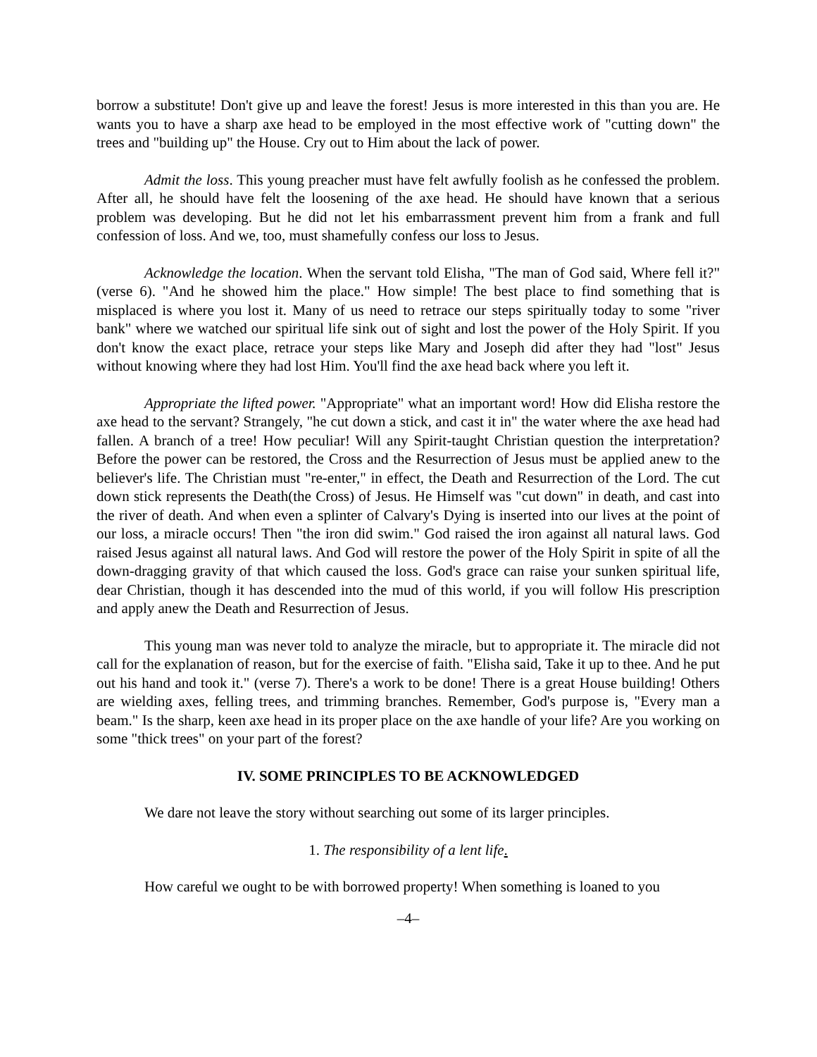borrow a substitute! Don't give up and leave the forest! Jesus is more interested in this than you are. He wants you to have a sharp axe head to be employed in the most effective work of "cutting down" the trees and "building up" the House. Cry out to Him about the lack of power.
Admit the loss. This young preacher must have felt awfully foolish as he confessed the problem. After all, he should have felt the loosening of the axe head. He should have known that a serious problem was developing. But he did not let his embarrassment prevent him from a frank and full confession of loss. And we, too, must shamefully confess our loss to Jesus.
Acknowledge the location. When the servant told Elisha, "The man of God said, Where fell it?" (verse 6). "And he showed him the place." How simple! The best place to find something that is misplaced is where you lost it. Many of us need to retrace our steps spiritually today to some "river bank" where we watched our spiritual life sink out of sight and lost the power of the Holy Spirit. If you don't know the exact place, retrace your steps like Mary and Joseph did after they had "lost" Jesus without knowing where they had lost Him. You'll find the axe head back where you left it.
Appropriate the lifted power. "Appropriate" what an important word! How did Elisha restore the axe head to the servant? Strangely, "he cut down a stick, and cast it in" the water where the axe head had fallen. A branch of a tree! How peculiar! Will any Spirit-taught Christian question the interpretation? Before the power can be restored, the Cross and the Resurrection of Jesus must be applied anew to the believer's life. The Christian must "re-enter," in effect, the Death and Resurrection of the Lord. The cut down stick represents the Death(the Cross) of Jesus. He Himself was "cut down" in death, and cast into the river of death. And when even a splinter of Calvary's Dying is inserted into our lives at the point of our loss, a miracle occurs! Then "the iron did swim." God raised the iron against all natural laws. God raised Jesus against all natural laws. And God will restore the power of the Holy Spirit in spite of all the down-dragging gravity of that which caused the loss. God's grace can raise your sunken spiritual life, dear Christian, though it has descended into the mud of this world, if you will follow His prescription and apply anew the Death and Resurrection of Jesus.
This young man was never told to analyze the miracle, but to appropriate it. The miracle did not call for the explanation of reason, but for the exercise of faith. "Elisha said, Take it up to thee. And he put out his hand and took it." (verse 7). There's a work to be done! There is a great House building! Others are wielding axes, felling trees, and trimming branches. Remember, God's purpose is, "Every man a beam." Is the sharp, keen axe head in its proper place on the axe handle of your life? Are you working on some "thick trees" on your part of the forest?
IV. SOME PRINCIPLES TO BE ACKNOWLEDGED
We dare not leave the story without searching out some of its larger principles.
1. The responsibility of a lent life.
How careful we ought to be with borrowed property! When something is loaned to you
–4–